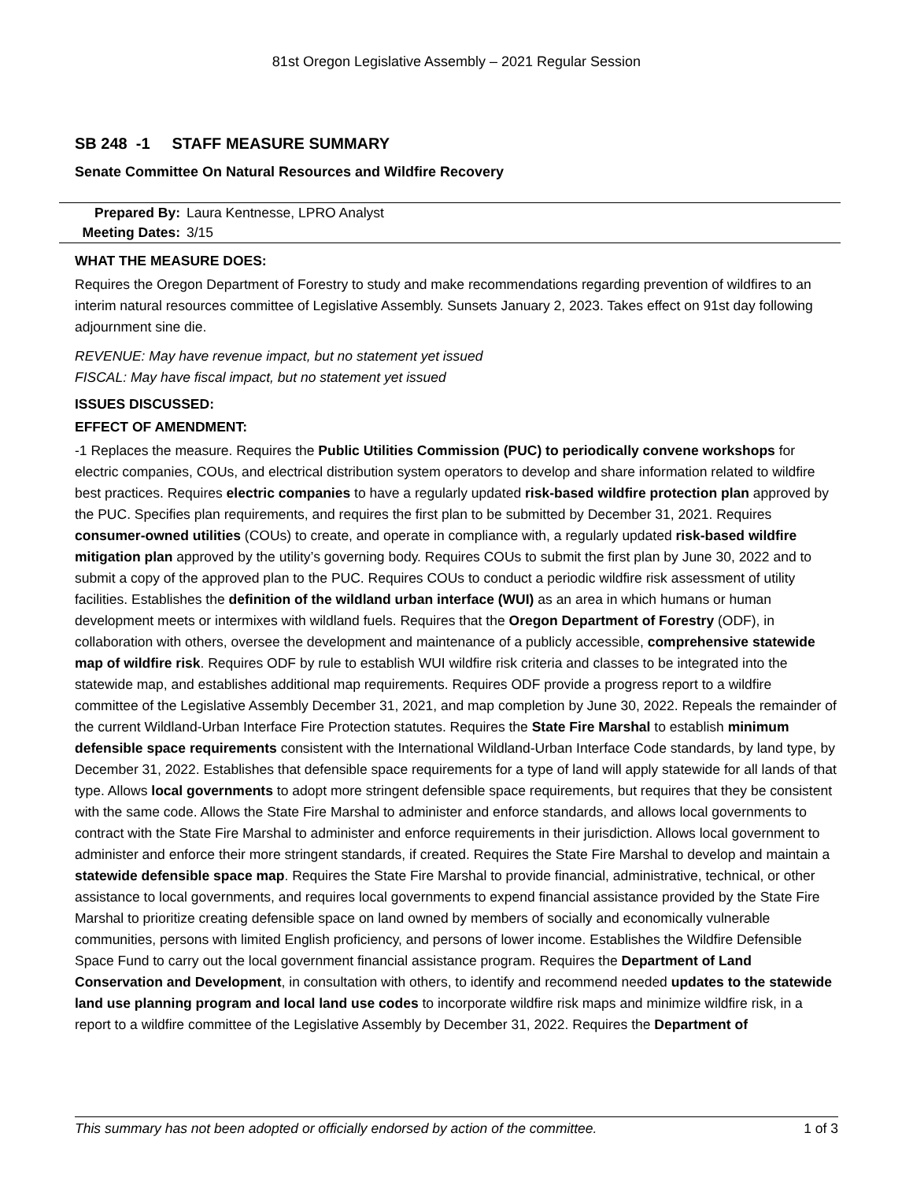81st Oregon Legislative Assembly – 2021 Regular Session
SB 248 -1 STAFF MEASURE SUMMARY
Senate Committee On Natural Resources and Wildfire Recovery
| Prepared By: | Laura Kentnesse, LPRO Analyst |
| Meeting Dates: | 3/15 |
WHAT THE MEASURE DOES:
Requires the Oregon Department of Forestry to study and make recommendations regarding prevention of wildfires to an interim natural resources committee of Legislative Assembly. Sunsets January 2, 2023. Takes effect on 91st day following adjournment sine die.
REVENUE: May have revenue impact, but no statement yet issued
FISCAL: May have fiscal impact, but no statement yet issued
ISSUES DISCUSSED:
EFFECT OF AMENDMENT:
-1 Replaces the measure. Requires the Public Utilities Commission (PUC) to periodically convene workshops for electric companies, COUs, and electrical distribution system operators to develop and share information related to wildfire best practices. Requires electric companies to have a regularly updated risk-based wildfire protection plan approved by the PUC. Specifies plan requirements, and requires the first plan to be submitted by December 31, 2021. Requires consumer-owned utilities (COUs) to create, and operate in compliance with, a regularly updated risk-based wildfire mitigation plan approved by the utility’s governing body. Requires COUs to submit the first plan by June 30, 2022 and to submit a copy of the approved plan to the PUC. Requires COUs to conduct a periodic wildfire risk assessment of utility facilities. Establishes the definition of the wildland urban interface (WUI) as an area in which humans or human development meets or intermixes with wildland fuels. Requires that the Oregon Department of Forestry (ODF), in collaboration with others, oversee the development and maintenance of a publicly accessible, comprehensive statewide map of wildfire risk. Requires ODF by rule to establish WUI wildfire risk criteria and classes to be integrated into the statewide map, and establishes additional map requirements. Requires ODF provide a progress report to a wildfire committee of the Legislative Assembly December 31, 2021, and map completion by June 30, 2022. Repeals the remainder of the current Wildland-Urban Interface Fire Protection statutes. Requires the State Fire Marshal to establish minimum defensible space requirements consistent with the International Wildland-Urban Interface Code standards, by land type, by December 31, 2022. Establishes that defensible space requirements for a type of land will apply statewide for all lands of that type. Allows local governments to adopt more stringent defensible space requirements, but requires that they be consistent with the same code. Allows the State Fire Marshal to administer and enforce standards, and allows local governments to contract with the State Fire Marshal to administer and enforce requirements in their jurisdiction. Allows local government to administer and enforce their more stringent standards, if created. Requires the State Fire Marshal to develop and maintain a statewide defensible space map. Requires the State Fire Marshal to provide financial, administrative, technical, or other assistance to local governments, and requires local governments to expend financial assistance provided by the State Fire Marshal to prioritize creating defensible space on land owned by members of socially and economically vulnerable communities, persons with limited English proficiency, and persons of lower income. Establishes the Wildfire Defensible Space Fund to carry out the local government financial assistance program. Requires the Department of Land Conservation and Development, in consultation with others, to identify and recommend needed updates to the statewide land use planning program and local land use codes to incorporate wildfire risk maps and minimize wildfire risk, in a report to a wildfire committee of the Legislative Assembly by December 31, 2022. Requires the Department of
This summary has not been adopted or officially endorsed by action of the committee. 1 of 3